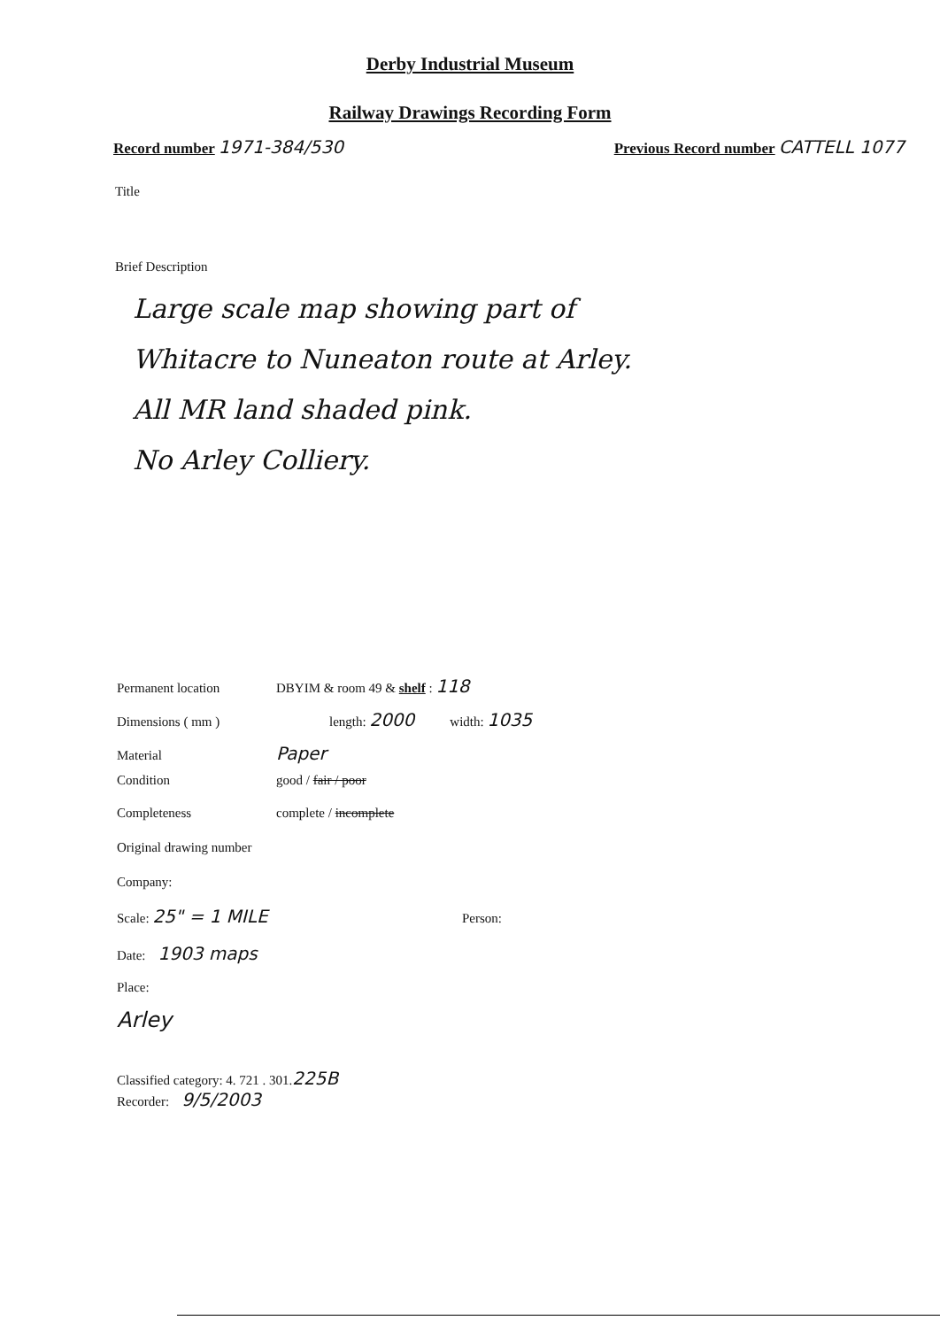Derby Industrial Museum
Railway Drawings Recording Form
Record number 1971-384/530
Previous Record number CATTELL 1077
Title
Brief Description
Large scale map showing part of
Whitacre to Nuneaton route at Arley.
All MR land shaded pink.
No Arley Colliery.
Permanent location DBYIM & room 49 & shelf : 118
Dimensions ( mm ) length: 2000 width: 1035
Material Paper
Condition good / fair / poor
Completeness complete / incomplete
Original drawing number
Company:
Scale: 25" = 1 MILE Person:
Date: 1903 maps
Place:
Arley
Classified category: 4. 721 . 301. 225B
Recorder: 9/5/2003